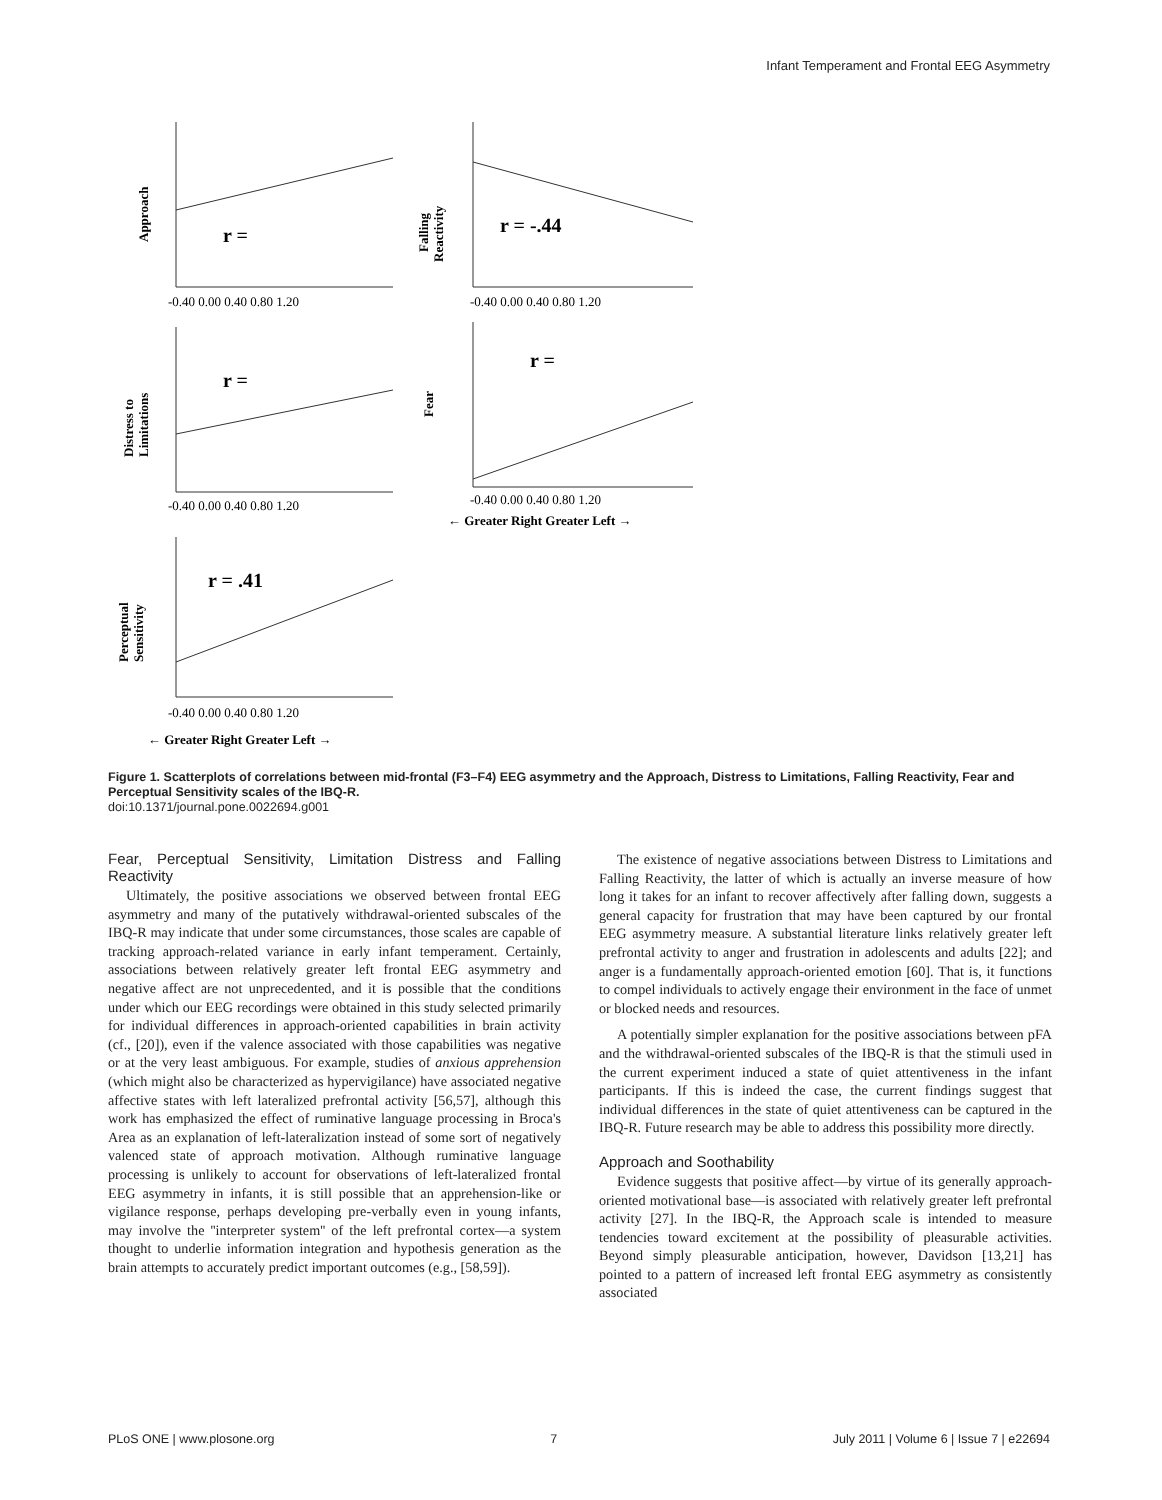Infant Temperament and Frontal EEG Asymmetry
r =
r = -.44
r =
r =
r = .41
Approach
Falling
Reactivity
Distress to
Limitations
Fear
Perceptual
Sensitivity
← Greater Right Greater Left →
← Greater Right Greater Left →
-0.40 0.00 0.40 0.80 1.20
-0.40 0.00 0.40 0.80 1.20
-0.40 0.00 0.40 0.80 1.20
-0.40 0.00 0.40 0.80 1.20
-0.40 0.00 0.40 0.80 1.20
Figure 1. Scatterplots of correlations between mid-frontal (F3–F4) EEG asymmetry and the Approach, Distress to Limitations, Falling Reactivity, Fear and Perceptual Sensitivity scales of the IBQ-R.
doi:10.1371/journal.pone.0022694.g001
Fear, Perceptual Sensitivity, Limitation Distress and Falling Reactivity
Ultimately, the positive associations we observed between frontal EEG asymmetry and many of the putatively withdrawal-oriented subscales of the IBQ-R may indicate that under some circumstances, those scales are capable of tracking approach-related variance in early infant temperament. Certainly, associations between relatively greater left frontal EEG asymmetry and negative affect are not unprecedented, and it is possible that the conditions under which our EEG recordings were obtained in this study selected primarily for individual differences in approach-oriented capabilities in brain activity (cf., [20]), even if the valence associated with those capabilities was negative or at the very least ambiguous. For example, studies of anxious apprehension (which might also be characterized as hypervigilance) have associated negative affective states with left lateralized prefrontal activity [56,57], although this work has emphasized the effect of ruminative language processing in Broca's Area as an explanation of left-lateralization instead of some sort of negatively valenced state of approach motivation. Although ruminative language processing is unlikely to account for observations of left-lateralized frontal EEG asymmetry in infants, it is still possible that an apprehension-like or vigilance response, perhaps developing pre-verbally even in young infants, may involve the ''interpreter system'' of the left prefrontal cortex—a system thought to underlie information integration and hypothesis generation as the brain attempts to accurately predict important outcomes (e.g., [58,59]).
The existence of negative associations between Distress to Limitations and Falling Reactivity, the latter of which is actually an inverse measure of how long it takes for an infant to recover affectively after falling down, suggests a general capacity for frustration that may have been captured by our frontal EEG asymmetry measure. A substantial literature links relatively greater left prefrontal activity to anger and frustration in adolescents and adults [22]; and anger is a fundamentally approach-oriented emotion [60]. That is, it functions to compel individuals to actively engage their environment in the face of unmet or blocked needs and resources.
A potentially simpler explanation for the positive associations between pFA and the withdrawal-oriented subscales of the IBQ-R is that the stimuli used in the current experiment induced a state of quiet attentiveness in the infant participants. If this is indeed the case, the current findings suggest that individual differences in the state of quiet attentiveness can be captured in the IBQ-R. Future research may be able to address this possibility more directly.
Approach and Soothability
Evidence suggests that positive affect—by virtue of its generally approach-oriented motivational base—is associated with relatively greater left prefrontal activity [27]. In the IBQ-R, the Approach scale is intended to measure tendencies toward excitement at the possibility of pleasurable activities. Beyond simply pleasurable anticipation, however, Davidson [13,21] has pointed to a pattern of increased left frontal EEG asymmetry as consistently associated
PLoS ONE | www.plosone.org 7 July 2011 | Volume 6 | Issue 7 | e22694